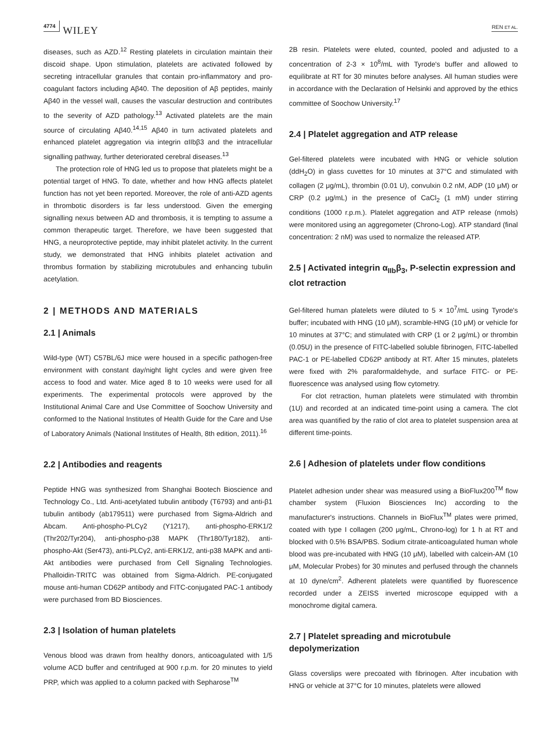4774 WILEY REN ET AL.
diseases, such as AZD.<sup>12</sup> Resting platelets in circulation maintain their discoid shape. Upon stimulation, platelets are activated followed by secreting intracellular granules that contain pro-inflammatory and pro-coagulant factors including Aβ40. The deposition of Aβ peptides, mainly Aβ40 in the vessel wall, causes the vascular destruction and contributes to the severity of AZD pathology.<sup>13</sup> Activated platelets are the main source of circulating Aβ40.<sup>14,15</sup> Aβ40 in turn activated platelets and enhanced platelet aggregation via integrin αIIbβ3 and the intracellular signalling pathway, further deteriorated cerebral diseases.<sup>13</sup>
The protection role of HNG led us to propose that platelets might be a potential target of HNG. To date, whether and how HNG affects platelet function has not yet been reported. Moreover, the role of anti-AZD agents in thrombotic disorders is far less understood. Given the emerging signalling nexus between AD and thrombosis, it is tempting to assume a common therapeutic target. Therefore, we have been suggested that HNG, a neuroprotective peptide, may inhibit platelet activity. In the current study, we demonstrated that HNG inhibits platelet activation and thrombus formation by stabilizing microtubules and enhancing tubulin acetylation.
2 | METHODS AND MATERIALS
2.1 | Animals
Wild-type (WT) C57BL/6J mice were housed in a specific pathogen-free environment with constant day/night light cycles and were given free access to food and water. Mice aged 8 to 10 weeks were used for all experiments. The experimental protocols were approved by the Institutional Animal Care and Use Committee of Soochow University and conformed to the National Institutes of Health Guide for the Care and Use of Laboratory Animals (National Institutes of Health, 8th edition, 2011).<sup>16</sup>
2.2 | Antibodies and reagents
Peptide HNG was synthesized from Shanghai Bootech Bioscience and Technology Co., Ltd. Anti-acetylated tubulin antibody (T6793) and anti-β1 tubulin antibody (ab179511) were purchased from Sigma-Aldrich and Abcam. Anti-phospho-PLCγ2 (Y1217), anti-phospho-ERK1/2 (Thr202/Tyr204), anti-phospho-p38 MAPK (Thr180/Tyr182), anti-phospho-Akt (Ser473), anti-PLCγ2, anti-ERK1/2, anti-p38 MAPK and anti-Akt antibodies were purchased from Cell Signaling Technologies. Phalloidin-TRITC was obtained from Sigma-Aldrich. PE-conjugated mouse anti-human CD62P antibody and FITC-conjugated PAC-1 antibody were purchased from BD Biosciences.
2.3 | Isolation of human platelets
Venous blood was drawn from healthy donors, anticoagulated with 1/5 volume ACD buffer and centrifuged at 900 r.p.m. for 20 minutes to yield PRP, which was applied to a column packed with Sepharose<sup>TM</sup>
2B resin. Platelets were eluted, counted, pooled and adjusted to a concentration of 2-3 × 10<sup>8</sup>/mL with Tyrode's buffer and allowed to equilibrate at RT for 30 minutes before analyses. All human studies were in accordance with the Declaration of Helsinki and approved by the ethics committee of Soochow University.<sup>17</sup>
2.4 | Platelet aggregation and ATP release
Gel-filtered platelets were incubated with HNG or vehicle solution (ddH<sub>2</sub>O) in glass cuvettes for 10 minutes at 37°C and stimulated with collagen (2 μg/mL), thrombin (0.01 U), convulxin 0.2 nM, ADP (10 μM) or CRP (0.2 μg/mL) in the presence of CaCl<sub>2</sub> (1 mM) under stirring conditions (1000 r.p.m.). Platelet aggregation and ATP release (nmols) were monitored using an aggregometer (Chrono-Log). ATP standard (final concentration: 2 nM) was used to normalize the released ATP.
2.5 | Activated integrin α<sub>IIb</sub>β<sub>3</sub>, P-selectin expression and clot retraction
Gel-filtered human platelets were diluted to 5 × 10<sup>7</sup>/mL using Tyrode's buffer; incubated with HNG (10 μM), scramble-HNG (10 μM) or vehicle for 10 minutes at 37°C; and stimulated with CRP (1 or 2 μg/mL) or thrombin (0.05U) in the presence of FITC-labelled soluble fibrinogen, FITC-labelled PAC-1 or PE-labelled CD62P antibody at RT. After 15 minutes, platelets were fixed with 2% paraformaldehyde, and surface FITC- or PE-fluorescence was analysed using flow cytometry.
For clot retraction, human platelets were stimulated with thrombin (1U) and recorded at an indicated time-point using a camera. The clot area was quantified by the ratio of clot area to platelet suspension area at different time-points.
2.6 | Adhesion of platelets under flow conditions
Platelet adhesion under shear was measured using a BioFlux200<sup>TM</sup> flow chamber system (Fluxion Biosciences Inc) according to the manufacturer's instructions. Channels in BioFlux<sup>TM</sup> plates were primed, coated with type I collagen (200 μg/mL, Chrono-log) for 1 h at RT and blocked with 0.5% BSA/PBS. Sodium citrate-anticoagulated human whole blood was pre-incubated with HNG (10 μM), labelled with calcein-AM (10 μM, Molecular Probes) for 30 minutes and perfused through the channels at 10 dyne/cm<sup>2</sup>. Adherent platelets were quantified by fluorescence recorded under a ZEISS inverted microscope equipped with a monochrome digital camera.
2.7 | Platelet spreading and microtubule depolymerization
Glass coverslips were precoated with fibrinogen. After incubation with HNG or vehicle at 37°C for 10 minutes, platelets were allowed